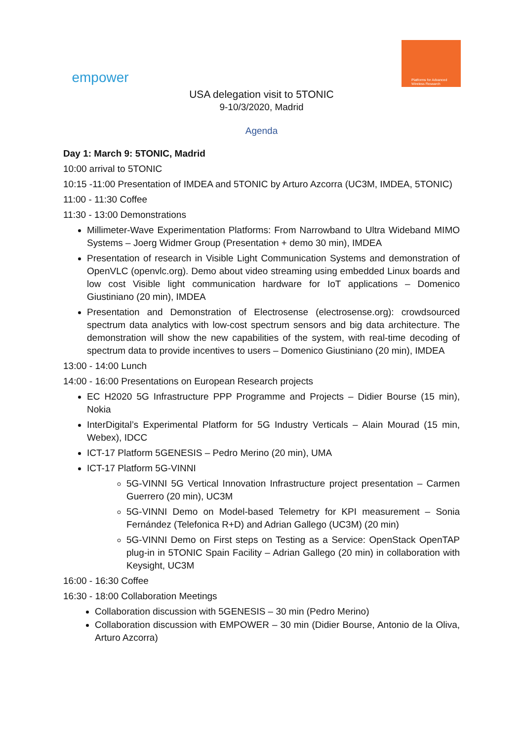empower
Platforms for Advanced
Wireless Research
USA delegation visit to 5TONIC
9-10/3/2020, Madrid
Agenda
Day 1: March 9: 5TONIC, Madrid
10:00 arrival to 5TONIC
10:15 -11:00 Presentation of IMDEA and 5TONIC by Arturo Azcorra (UC3M, IMDEA, 5TONIC)
11:00 - 11:30 Coffee
11:30 - 13:00 Demonstrations
Millimeter-Wave Experimentation Platforms: From Narrowband to Ultra Wideband MIMO Systems – Joerg Widmer Group (Presentation + demo 30 min), IMDEA
Presentation of research in Visible Light Communication Systems and demonstration of OpenVLC (openvlc.org). Demo about video streaming using embedded Linux boards and low cost Visible light communication hardware for IoT applications – Domenico Giustiniano (20 min), IMDEA
Presentation and Demonstration of Electrosense (electrosense.org): crowdsourced spectrum data analytics with low-cost spectrum sensors and big data architecture. The demonstration will show the new capabilities of the system, with real-time decoding of spectrum data to provide incentives to users – Domenico Giustiniano (20 min), IMDEA
13:00 - 14:00 Lunch
14:00 - 16:00 Presentations on European Research projects
EC H2020 5G Infrastructure PPP Programme and Projects – Didier Bourse (15 min), Nokia
InterDigital’s Experimental Platform for 5G Industry Verticals – Alain Mourad (15 min, Webex), IDCC
ICT-17 Platform 5GENESIS – Pedro Merino (20 min), UMA
ICT-17 Platform 5G-VINNI
5G-VINNI 5G Vertical Innovation Infrastructure project presentation – Carmen Guerrero (20 min), UC3M
5G-VINNI Demo on Model-based Telemetry for KPI measurement – Sonia Fernández (Telefonica R+D) and Adrian Gallego (UC3M) (20 min)
5G-VINNI Demo on First steps on Testing as a Service: OpenStack OpenTAP plug-in in 5TONIC Spain Facility – Adrian Gallego (20 min) in collaboration with Keysight, UC3M
16:00 - 16:30 Coffee
16:30 - 18:00 Collaboration Meetings
Collaboration discussion with 5GENESIS – 30 min (Pedro Merino)
Collaboration discussion with EMPOWER – 30 min (Didier Bourse, Antonio de la Oliva, Arturo Azcorra)